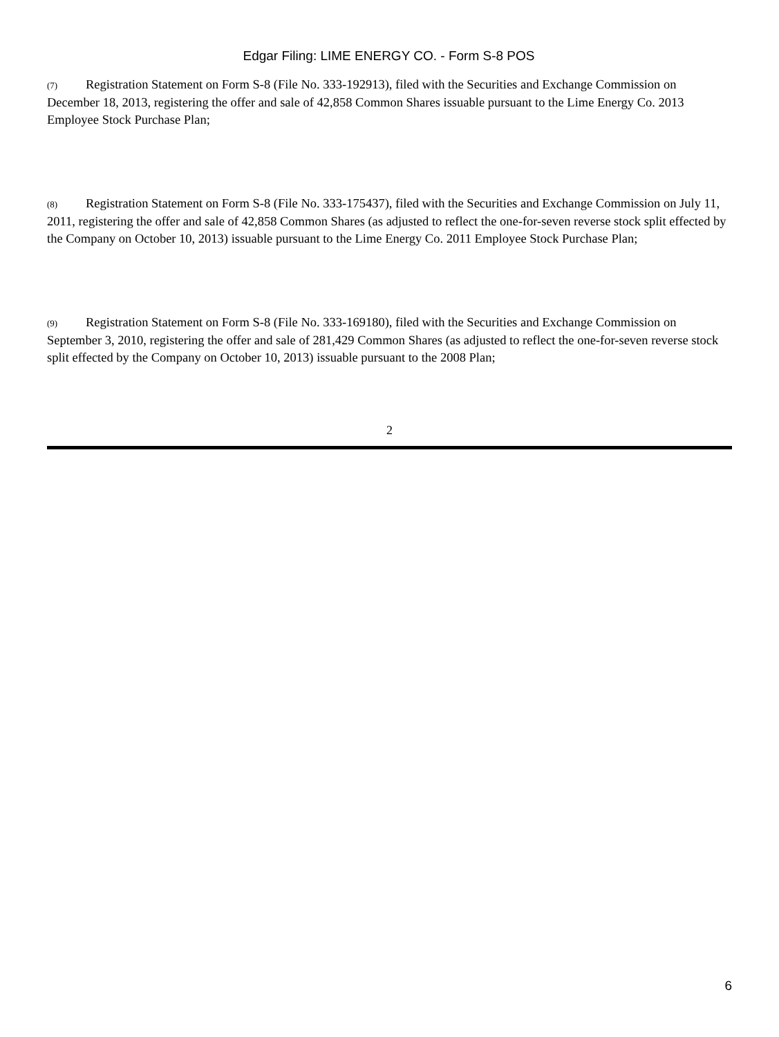Edgar Filing: LIME ENERGY CO. - Form S-8 POS
(7) Registration Statement on Form S-8 (File No. 333-192913), filed with the Securities and Exchange Commission on December 18, 2013, registering the offer and sale of 42,858 Common Shares issuable pursuant to the Lime Energy Co. 2013 Employee Stock Purchase Plan;
(8) Registration Statement on Form S-8 (File No. 333-175437), filed with the Securities and Exchange Commission on July 11, 2011, registering the offer and sale of 42,858 Common Shares (as adjusted to reflect the one-for-seven reverse stock split effected by the Company on October 10, 2013) issuable pursuant to the Lime Energy Co. 2011 Employee Stock Purchase Plan;
(9) Registration Statement on Form S-8 (File No. 333-169180), filed with the Securities and Exchange Commission on September 3, 2010, registering the offer and sale of 281,429 Common Shares (as adjusted to reflect the one-for-seven reverse stock split effected by the Company on October 10, 2013) issuable pursuant to the 2008 Plan;
2
6